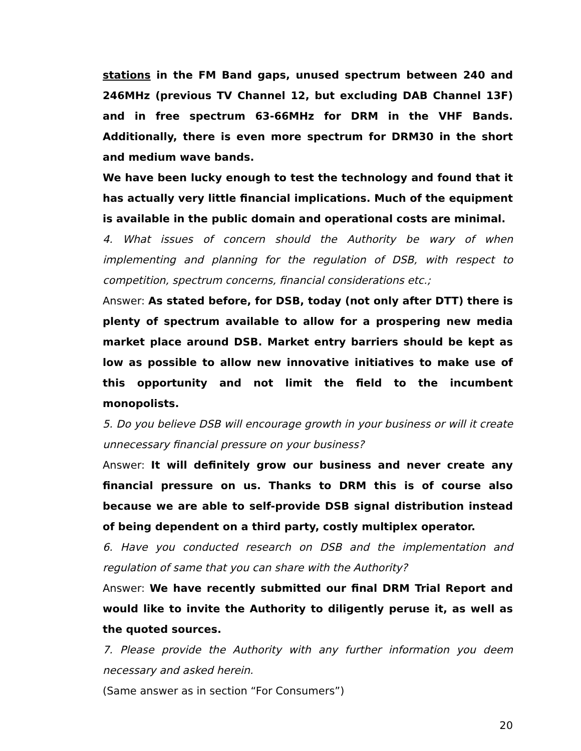stations in the FM Band gaps, unused spectrum between 240 and 246MHz (previous TV Channel 12, but excluding DAB Channel 13F) and in free spectrum 63-66MHz for DRM in the VHF Bands. Additionally, there is even more spectrum for DRM30 in the short and medium wave bands.
We have been lucky enough to test the technology and found that it has actually very little financial implications. Much of the equipment is available in the public domain and operational costs are minimal.
4. What issues of concern should the Authority be wary of when implementing and planning for the regulation of DSB, with respect to competition, spectrum concerns, financial considerations etc.;
Answer: As stated before, for DSB, today (not only after DTT) there is plenty of spectrum available to allow for a prospering new media market place around DSB. Market entry barriers should be kept as low as possible to allow new innovative initiatives to make use of this opportunity and not limit the field to the incumbent monopolists.
5. Do you believe DSB will encourage growth in your business or will it create unnecessary financial pressure on your business?
Answer: It will definitely grow our business and never create any financial pressure on us. Thanks to DRM this is of course also because we are able to self-provide DSB signal distribution instead of being dependent on a third party, costly multiplex operator.
6. Have you conducted research on DSB and the implementation and regulation of same that you can share with the Authority?
Answer: We have recently submitted our final DRM Trial Report and would like to invite the Authority to diligently peruse it, as well as the quoted sources.
7. Please provide the Authority with any further information you deem necessary and asked herein.
(Same answer as in section “For Consumers”)
20